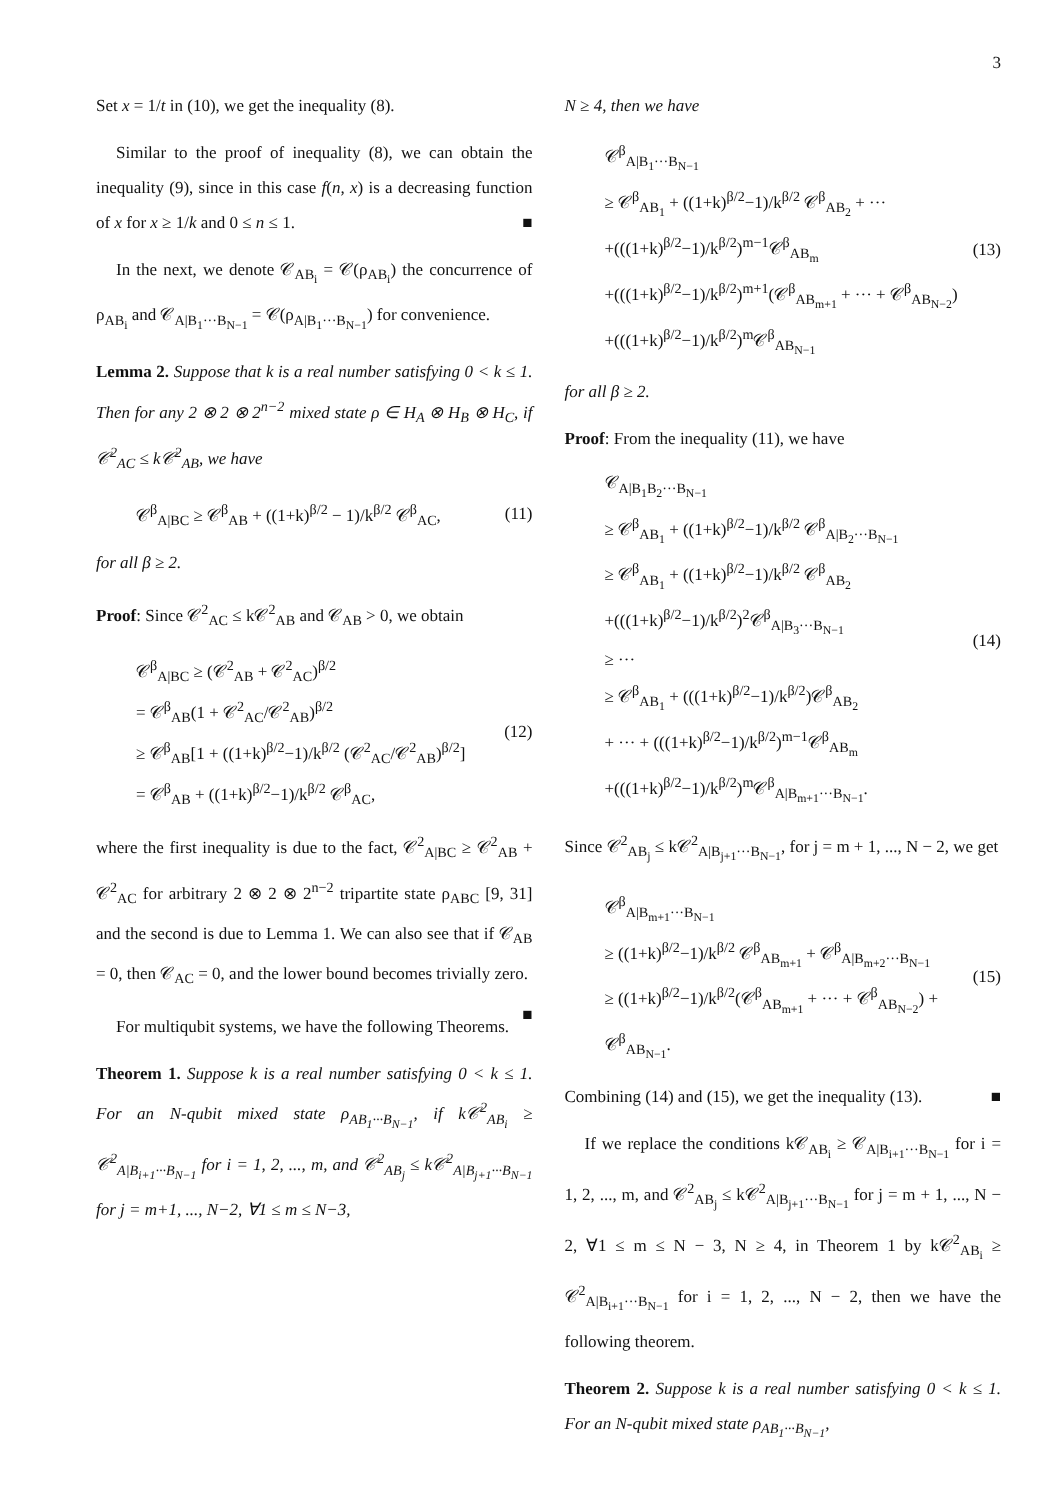3
Set x = 1/t in (10), we get the inequality (8).
Similar to the proof of inequality (8), we can obtain the inequality (9), since in this case f(n, x) is a decreasing function of x for x ≥ 1/k and 0 ≤ n ≤ 1. ■
In the next, we denote 𝒞<sub>AB<sub>i</sub></sub> = 𝒞(ρ<sub>AB<sub>i</sub></sub>) the concurrence of ρ<sub>AB<sub>i</sub></sub> and 𝒞<sub>A|B<sub>1</sub>···B<sub>N−1</sub></sub> = 𝒞(ρ<sub>A|B<sub>1</sub>···B<sub>N−1</sub></sub>) for convenience.
Lemma 2. Suppose that k is a real number satisfying 0 < k ≤ 1. Then for any 2 ⊗ 2 ⊗ 2<sup>n−2</sup> mixed state ρ ∈ H<sub>A</sub> ⊗ H<sub>B</sub> ⊗ H<sub>C</sub>, if 𝒞<sup>2</sup><sub>AC</sub> ≤ k𝒞<sup>2</sup><sub>AB</sub>, we have
𝒞<sup>β</sup><sub>A|BC</sub> ≥ 𝒞<sup>β</sup><sub>AB</sub> + ((1+k)<sup>β/2</sup> − 1)/k<sup>β/2</sup> 𝒞<sup>β</sup><sub>AC</sub>, (11)
for all β ≥ 2.
Proof: Since 𝒞<sup>2</sup><sub>AC</sub> ≤ k𝒞<sup>2</sup><sub>AB</sub> and 𝒞<sub>AB</sub> > 0, we obtain
𝒞<sup>β</sup><sub>A|BC</sub> ≥ (𝒞<sup>2</sup><sub>AB</sub> + 𝒞<sup>2</sup><sub>AC</sub>)<sup>β/2</sup>
= 𝒞<sup>β</sup><sub>AB</sub>(1 + 𝒞<sup>2</sup><sub>AC</sub>/𝒞<sup>2</sup><sub>AB</sub>)<sup>β/2</sup>
≥ 𝒞<sup>β</sup><sub>AB</sub>[1 + ((1+k)<sup>β/2</sup>−1)/k<sup>β/2</sup> (𝒞<sup>2</sup><sub>AC</sub>/𝒞<sup>2</sup><sub>AB</sub>)<sup>β/2</sup>]
= 𝒞<sup>β</sup><sub>AB</sub> + ((1+k)<sup>β/2</sup>−1)/k<sup>β/2</sup> 𝒞<sup>β</sup><sub>AC</sub>, (12)
where the first inequality is due to the fact, 𝒞<sup>2</sup><sub>A|BC</sub> ≥ 𝒞<sup>2</sup><sub>AB</sub> + 𝒞<sup>2</sup><sub>AC</sub> for arbitrary 2 ⊗ 2 ⊗ 2<sup>n−2</sup> tripartite state ρ<sub>ABC</sub> [9, 31] and the second is due to Lemma 1. We can also see that if 𝒞<sub>AB</sub> = 0, then 𝒞<sub>AC</sub> = 0, and the lower bound becomes trivially zero. ■
For multiqubit systems, we have the following Theorems.
Theorem 1. Suppose k is a real number satisfying 0 < k ≤ 1. For an N-qubit mixed state ρ<sub>AB<sub>1</sub>···B<sub>N−1</sub></sub>, if k𝒞<sup>2</sup><sub>AB<sub>i</sub></sub> ≥ 𝒞<sup>2</sup><sub>A|B<sub>i+1</sub>···B<sub>N−1</sub></sub> for i = 1, 2, ..., m, and 𝒞<sup>2</sup><sub>AB<sub>j</sub></sub> ≤ k𝒞<sup>2</sup><sub>A|B<sub>j+1</sub>···B<sub>N−1</sub></sub> for j = m+1, ..., N−2, ∀1 ≤ m ≤ N−3,
N ≥ 4, then we have
𝒞<sup>β</sup><sub>A|B<sub>1</sub>···B<sub>N−1</sub></sub>
≥ 𝒞<sup>β</sup><sub>AB<sub>1</sub></sub> + ((1+k)<sup>β/2</sup>−1)/k<sup>β/2</sup> 𝒞<sup>β</sup><sub>AB<sub>2</sub></sub> + ···
+(((1+k)<sup>β/2</sup>−1)/k<sup>β/2</sup>)<sup>m−1</sup>𝒞<sup>β</sup><sub>AB<sub>m</sub></sub>
+(((1+k)<sup>β/2</sup>−1)/k<sup>β/2</sup>)<sup>m+1</sup>(𝒞<sup>β</sup><sub>AB<sub>m+1</sub></sub> + ··· + 𝒞<sup>β</sup><sub>AB<sub>N−2</sub></sub>)
+(((1+k)<sup>β/2</sup>−1)/k<sup>β/2</sup>)<sup>m</sup>𝒞<sup>β</sup><sub>AB<sub>N−1</sub></sub> (13)
for all β ≥ 2.
Proof: From the inequality (11), we have
𝒞<sub>A|B<sub>1</sub>B<sub>2</sub>···B<sub>N−1</sub></sub>
≥ 𝒞<sup>β</sup><sub>AB<sub>1</sub></sub> + ((1+k)<sup>β/2</sup>−1)/k<sup>β/2</sup> 𝒞<sup>β</sup><sub>A|B<sub>2</sub>···B<sub>N−1</sub></sub>
≥ 𝒞<sup>β</sup><sub>AB<sub>1</sub></sub> + ((1+k)<sup>β/2</sup>−1)/k<sup>β/2</sup> 𝒞<sup>β</sup><sub>AB<sub>2</sub></sub>
+(((1+k)<sup>β/2</sup>−1)/k<sup>β/2</sup>)<sup>2</sup>𝒞<sup>β</sup><sub>A|B<sub>3</sub>···B<sub>N−1</sub></sub>
≥ ···
≥ 𝒞<sup>β</sup><sub>AB<sub>1</sub></sub> + (((1+k)<sup>β/2</sup>−1)/k<sup>β/2</sup>)𝒞<sup>β</sup><sub>AB<sub>2</sub></sub>
+ ··· + (((1+k)<sup>β/2</sup>−1)/k<sup>β/2</sup>)<sup>m−1</sup>𝒞<sup>β</sup><sub>AB<sub>m</sub></sub>
+(((1+k)<sup>β/2</sup>−1)/k<sup>β/2</sup>)<sup>m</sup>𝒞<sup>β</sup><sub>A|B<sub>m+1</sub>···B<sub>N−1</sub></sub>. (14)
Since 𝒞<sup>2</sup><sub>AB<sub>j</sub></sub> ≤ k𝒞<sup>2</sup><sub>A|B<sub>j+1</sub>···B<sub>N−1</sub></sub>, for j = m + 1, ..., N − 2, we get
𝒞<sup>β</sup><sub>A|B<sub>m+1</sub>···B<sub>N−1</sub></sub>
≥ ((1+k)<sup>β/2</sup>−1)/k<sup>β/2</sup> 𝒞<sup>β</sup><sub>AB<sub>m+1</sub></sub> + 𝒞<sup>β</sup><sub>A|B<sub>m+2</sub>···B<sub>N−1</sub></sub>
≥ ((1+k)<sup>β/2</sup>−1)/k<sup>β/2</sup>(𝒞<sup>β</sup><sub>AB<sub>m+1</sub></sub> + ··· + 𝒞<sup>β</sup><sub>AB<sub>N−2</sub></sub>) + 𝒞<sup>β</sup><sub>AB<sub>N−1</sub></sub>. (15)
Combining (14) and (15), we get the inequality (13). ■
If we replace the conditions k𝒞<sub>AB<sub>i</sub></sub> ≥ 𝒞<sub>A|B<sub>i+1</sub>···B<sub>N−1</sub></sub> for i = 1, 2, ..., m, and 𝒞<sup>2</sup><sub>AB<sub>j</sub></sub> ≤ k𝒞<sup>2</sup><sub>A|B<sub>j+1</sub>···B<sub>N−1</sub></sub> for j = m + 1, ..., N − 2, ∀1 ≤ m ≤ N − 3, N ≥ 4, in Theorem 1 by k𝒞<sup>2</sup><sub>AB<sub>i</sub></sub> ≥ 𝒞<sup>2</sup><sub>A|B<sub>i+1</sub>···B<sub>N−1</sub></sub> for i = 1, 2, ..., N − 2, then we have the following theorem.
Theorem 2. Suppose k is a real number satisfying 0 < k ≤ 1. For an N-qubit mixed state ρ<sub>AB<sub>1</sub>···B<sub>N−1</sub></sub>,